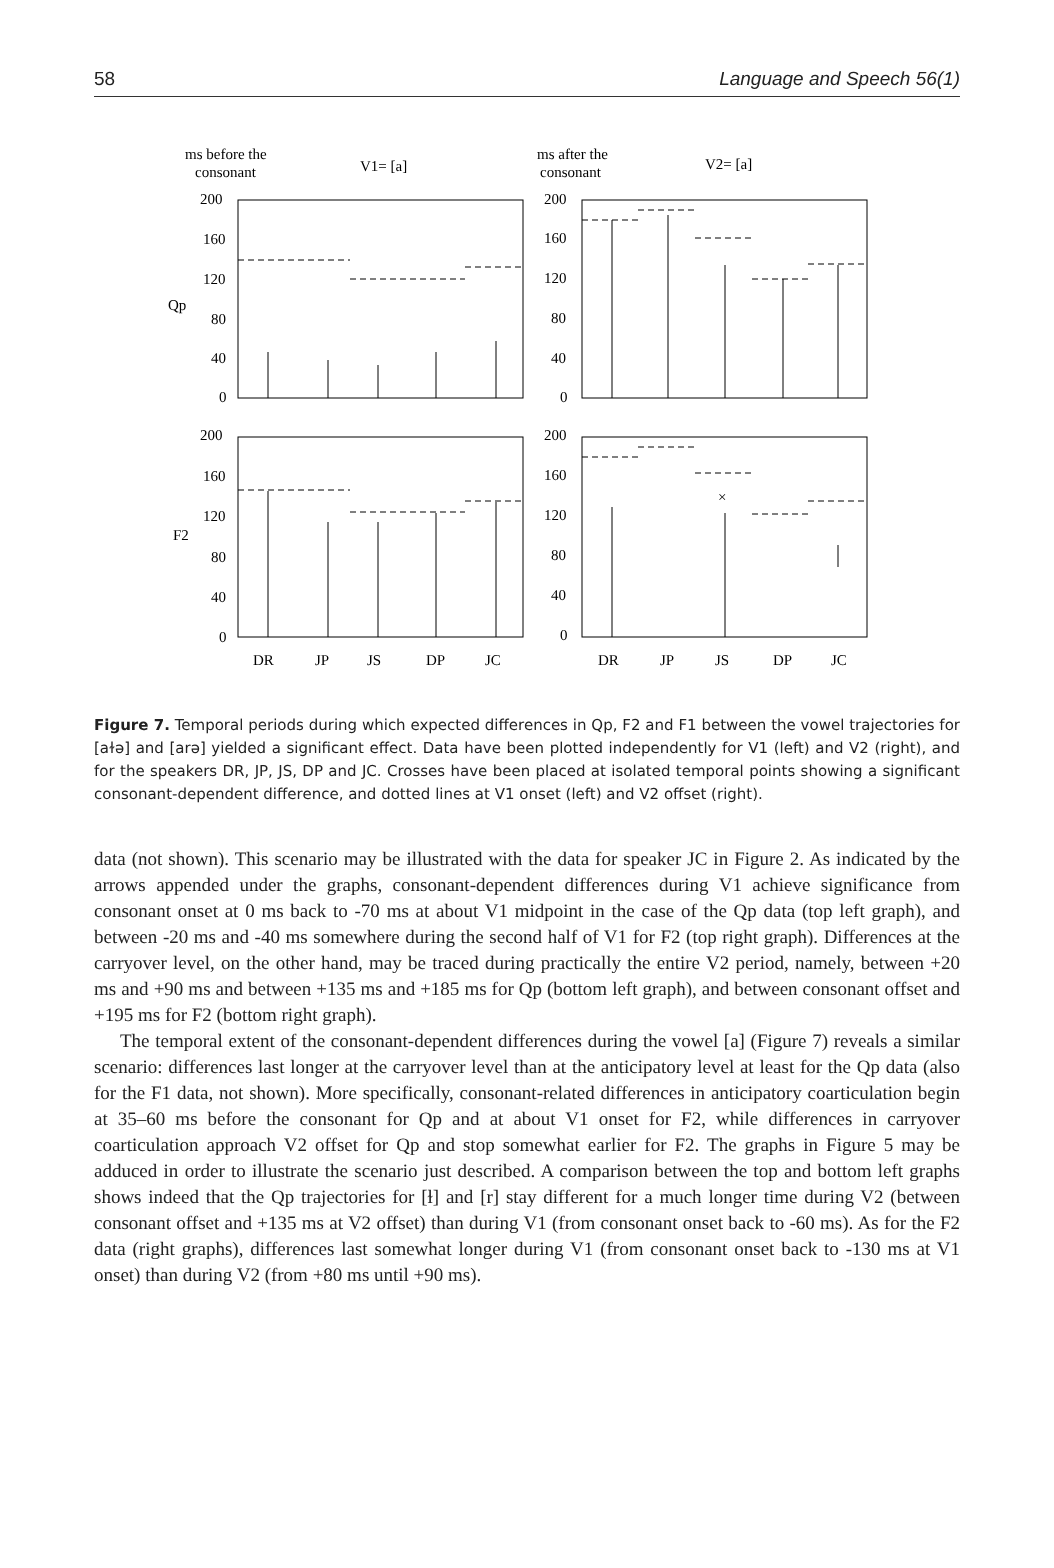58 Language and Speech 56(1)
ms before the
consonant
V1= [a]
ms after the
consonant
V2= [a]
200
160
120
80
40
0
200
160
120
80
40
0
200
160
120
80
40
0
200
160
120
80
40
0
Qp
F2
×
DR
JP
JS
DP
JC
DR
JP
JS
DP
JC
Figure 7. Temporal periods during which expected differences in Qp, F2 and F1 between the vowel trajectories for [aɫə] and [arə] yielded a significant effect. Data have been plotted independently for V1 (left) and V2 (right), and for the speakers DR, JP, JS, DP and JC. Crosses have been placed at isolated temporal points showing a significant consonant-dependent difference, and dotted lines at V1 onset (left) and V2 offset (right).
data (not shown). This scenario may be illustrated with the data for speaker JC in Figure 2. As indicated by the arrows appended under the graphs, consonant-dependent differences during V1 achieve significance from consonant onset at 0 ms back to -70 ms at about V1 midpoint in the case of the Qp data (top left graph), and between -20 ms and -40 ms somewhere during the second half of V1 for F2 (top right graph). Differences at the carryover level, on the other hand, may be traced during practically the entire V2 period, namely, between +20 ms and +90 ms and between +135 ms and +185 ms for Qp (bottom left graph), and between consonant offset and +195 ms for F2 (bottom right graph).
The temporal extent of the consonant-dependent differences during the vowel [a] (Figure 7) reveals a similar scenario: differences last longer at the carryover level than at the anticipatory level at least for the Qp data (also for the F1 data, not shown). More specifically, consonant-related differences in anticipatory coarticulation begin at 35–60 ms before the consonant for Qp and at about V1 onset for F2, while differences in carryover coarticulation approach V2 offset for Qp and stop somewhat earlier for F2. The graphs in Figure 5 may be adduced in order to illustrate the scenario just described. A comparison between the top and bottom left graphs shows indeed that the Qp trajectories for [ɫ] and [r] stay different for a much longer time during V2 (between consonant offset and +135 ms at V2 offset) than during V1 (from consonant onset back to -60 ms). As for the F2 data (right graphs), differences last somewhat longer during V1 (from consonant onset back to -130 ms at V1 onset) than during V2 (from +80 ms until +90 ms).